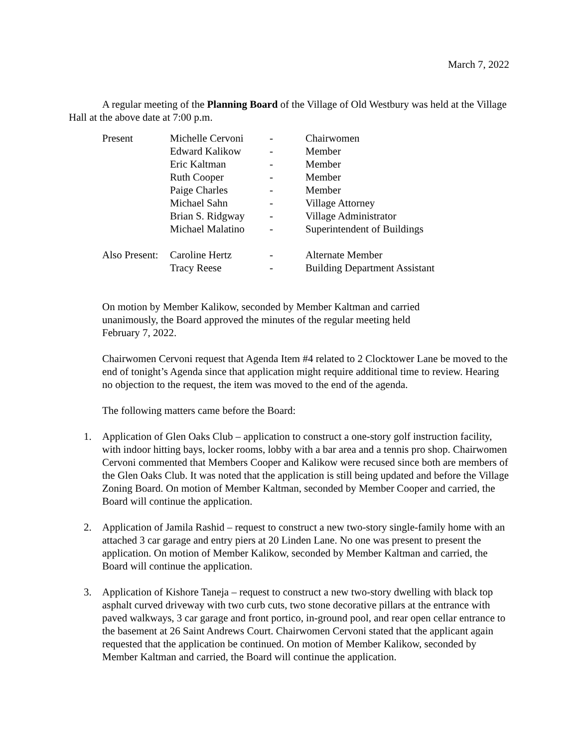March 7, 2022
A regular meeting of the Planning Board of the Village of Old Westbury was held at the Village Hall at the above date at 7:00 p.m.
| Present | Michelle Cervoni | - | Chairwomen |
| | Edward Kalikow | - | Member |
| | Eric Kaltman | - | Member |
| | Ruth Cooper | - | Member |
| | Paige Charles | - | Member |
| | Michael Sahn | - | Village Attorney |
| | Brian S. Ridgway | - | Village Administrator |
| | Michael Malatino | - | Superintendent of Buildings |
| Also Present: | Caroline Hertz | - | Alternate Member |
| | Tracy Reese | - | Building Department Assistant |
On motion by Member Kalikow, seconded by Member Kaltman and carried
unanimously, the Board approved the minutes of the regular meeting held
February 7, 2022.
Chairwomen Cervoni request that Agenda Item #4 related to 2 Clocktower Lane be moved to the end of tonight’s Agenda since that application might require additional time to review. Hearing no objection to the request, the item was moved to the end of the agenda.
The following matters came before the Board:
1. Application of Glen Oaks Club – application to construct a one-story golf instruction facility, with indoor hitting bays, locker rooms, lobby with a bar area and a tennis pro shop. Chairwomen Cervoni commented that Members Cooper and Kalikow were recused since both are members of the Glen Oaks Club. It was noted that the application is still being updated and before the Village Zoning Board. On motion of Member Kaltman, seconded by Member Cooper and carried, the Board will continue the application.
2. Application of Jamila Rashid – request to construct a new two-story single-family home with an attached 3 car garage and entry piers at 20 Linden Lane. No one was present to present the application. On motion of Member Kalikow, seconded by Member Kaltman and carried, the Board will continue the application.
3. Application of Kishore Taneja – request to construct a new two-story dwelling with black top asphalt curved driveway with two curb cuts, two stone decorative pillars at the entrance with paved walkways, 3 car garage and front portico, in-ground pool, and rear open cellar entrance to the basement at 26 Saint Andrews Court. Chairwomen Cervoni stated that the applicant again requested that the application be continued. On motion of Member Kalikow, seconded by Member Kaltman and carried, the Board will continue the application.